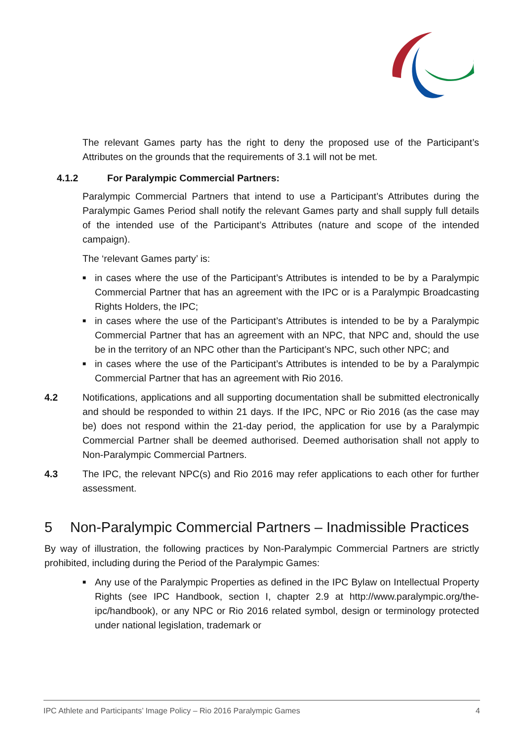The relevant Games party has the right to deny the proposed use of the Participant’s Attributes on the grounds that the requirements of 3.1 will not be met.
4.1.2 For Paralympic Commercial Partners:
Paralympic Commercial Partners that intend to use a Participant’s Attributes during the Paralympic Games Period shall notify the relevant Games party and shall supply full details of the intended use of the Participant’s Attributes (nature and scope of the intended campaign).
The ‘relevant Games party’ is:
■ in cases where the use of the Participant’s Attributes is intended to be by a Paralympic Commercial Partner that has an agreement with the IPC or is a Paralympic Broadcasting Rights Holders, the IPC;
■ in cases where the use of the Participant’s Attributes is intended to be by a Paralympic Commercial Partner that has an agreement with an NPC, that NPC and, should the use be in the territory of an NPC other than the Participant’s NPC, such other NPC; and
■ in cases where the use of the Participant’s Attributes is intended to be by a Paralympic Commercial Partner that has an agreement with Rio 2016.
4.2 Notifications, applications and all supporting documentation shall be submitted electronically and should be responded to within 21 days. If the IPC, NPC or Rio 2016 (as the case may be) does not respond within the 21-day period, the application for use by a Paralympic Commercial Partner shall be deemed authorised. Deemed authorisation shall not apply to Non-Paralympic Commercial Partners.
4.3 The IPC, the relevant NPC(s) and Rio 2016 may refer applications to each other for further assessment.
5 Non-Paralympic Commercial Partners – Inadmissible Practices
By way of illustration, the following practices by Non-Paralympic Commercial Partners are strictly prohibited, including during the Period of the Paralympic Games:
■ Any use of the Paralympic Properties as defined in the IPC Bylaw on Intellectual Property Rights (see IPC Handbook, section I, chapter 2.9 at http://www.paralympic.org/the-ipc/handbook), or any NPC or Rio 2016 related symbol, design or terminology protected under national legislation, trademark or
IPC Athlete and Participants’ Image Policy – Rio 2016 Paralympic Games 4